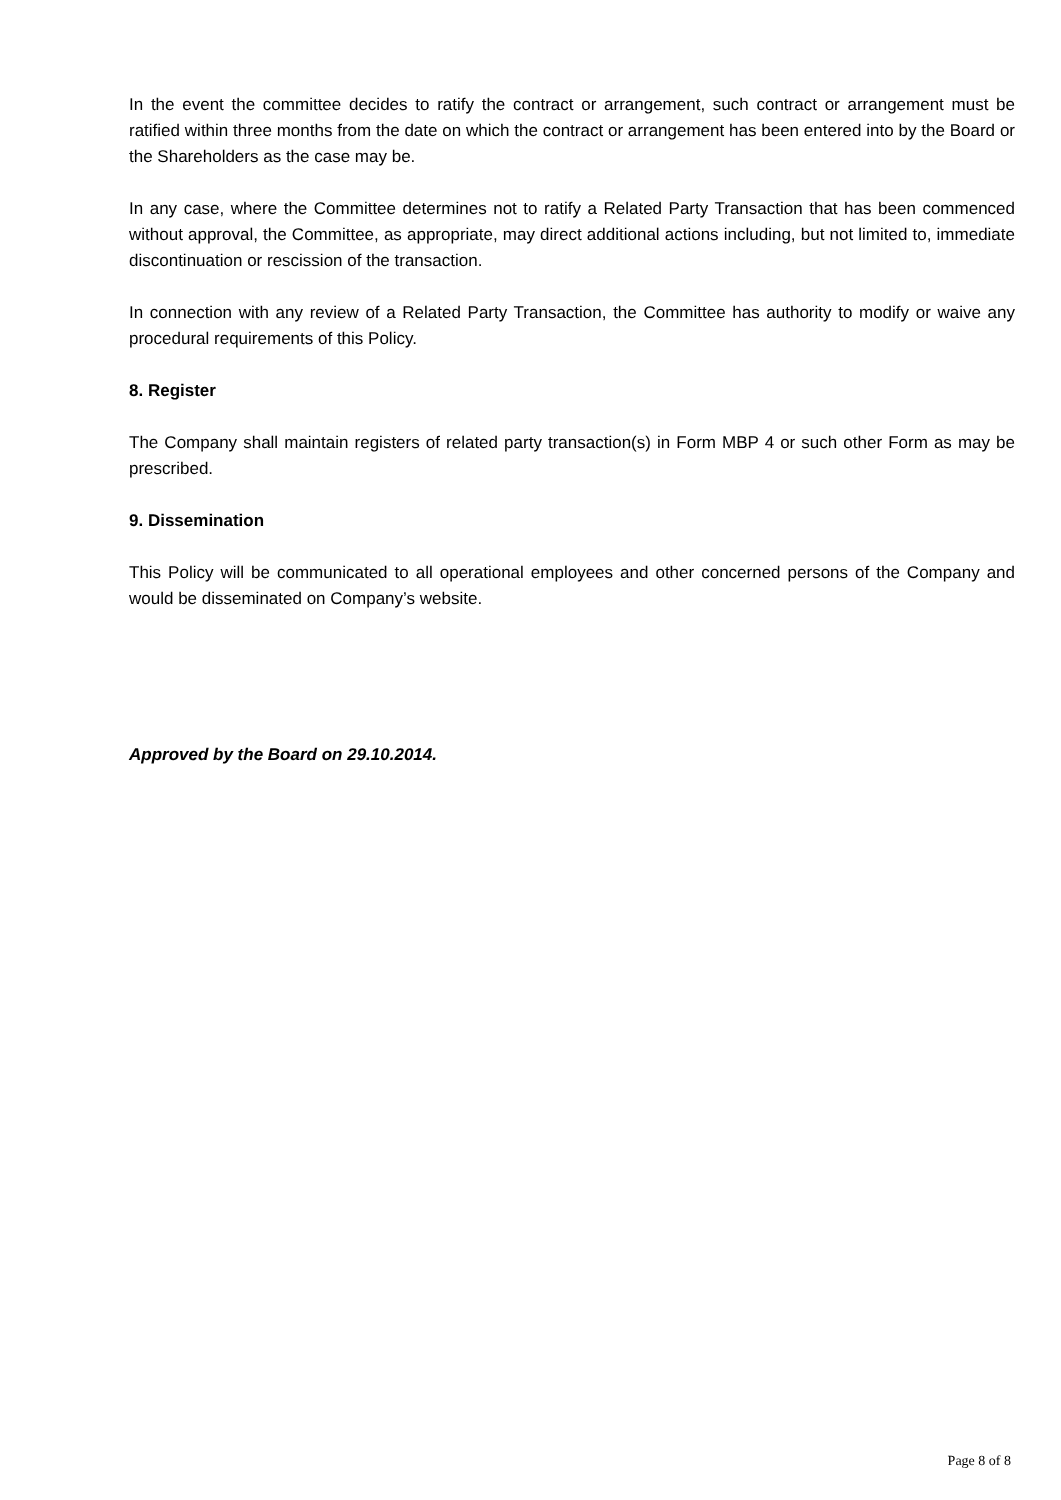In the event the committee decides to ratify the contract or arrangement, such contract or arrangement must be ratified within three months from the date on which the contract or arrangement has been entered into by the Board or the Shareholders as the case may be.
In any case, where the Committee determines not to ratify a Related Party Transaction that has been commenced without approval, the Committee, as appropriate, may direct additional actions including, but not limited to, immediate discontinuation or rescission of the transaction.
In connection with any review of a Related Party Transaction, the Committee has authority to modify or waive any procedural requirements of this Policy.
8. Register
The Company shall maintain registers of related party transaction(s) in Form MBP 4 or such other Form as may be prescribed.
9. Dissemination
This Policy will be communicated to all operational employees and other concerned persons of the Company and would be disseminated on Company’s website.
Approved by the Board on 29.10.2014.
Page 8 of 8